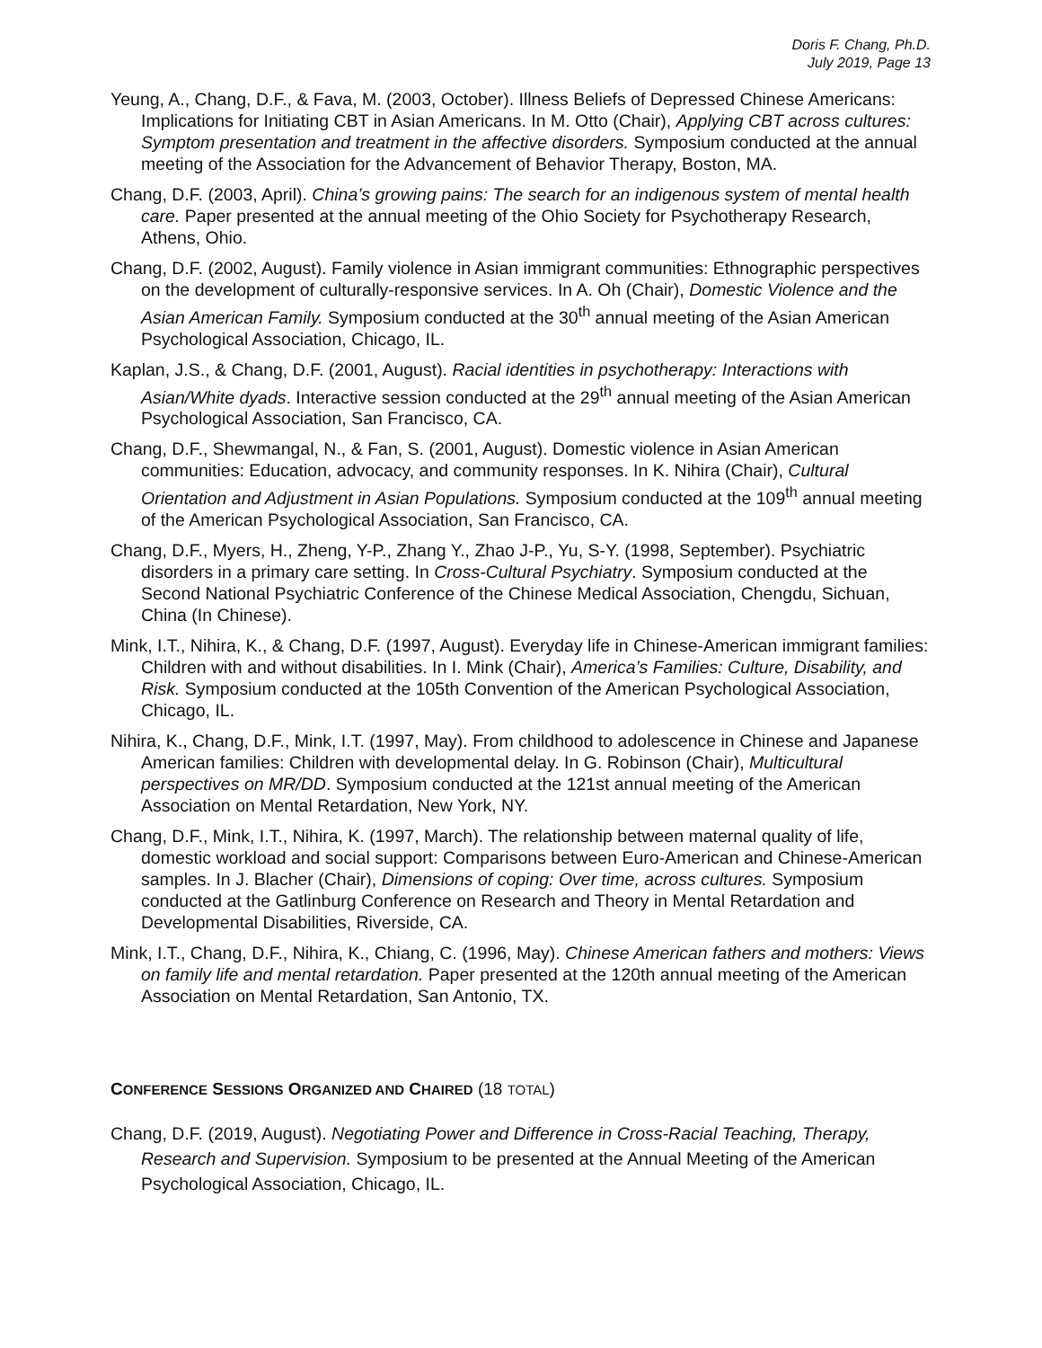Doris F. Chang, Ph.D.
July 2019, Page 13
Yeung, A., Chang, D.F., & Fava, M. (2003, October). Illness Beliefs of Depressed Chinese Americans: Implications for Initiating CBT in Asian Americans. In M. Otto (Chair), Applying CBT across cultures: Symptom presentation and treatment in the affective disorders. Symposium conducted at the annual meeting of the Association for the Advancement of Behavior Therapy, Boston, MA.
Chang, D.F. (2003, April). China’s growing pains: The search for an indigenous system of mental health care. Paper presented at the annual meeting of the Ohio Society for Psychotherapy Research, Athens, Ohio.
Chang, D.F. (2002, August). Family violence in Asian immigrant communities: Ethnographic perspectives on the development of culturally-responsive services. In A. Oh (Chair), Domestic Violence and the Asian American Family. Symposium conducted at the 30<sup>th</sup> annual meeting of the Asian American Psychological Association, Chicago, IL.
Kaplan, J.S., & Chang, D.F. (2001, August). Racial identities in psychotherapy: Interactions with Asian/White dyads. Interactive session conducted at the 29<sup>th</sup> annual meeting of the Asian American Psychological Association, San Francisco, CA.
Chang, D.F., Shewmangal, N., & Fan, S. (2001, August). Domestic violence in Asian American communities: Education, advocacy, and community responses. In K. Nihira (Chair), Cultural Orientation and Adjustment in Asian Populations. Symposium conducted at the 109<sup>th</sup> annual meeting of the American Psychological Association, San Francisco, CA.
Chang, D.F., Myers, H., Zheng, Y-P., Zhang Y., Zhao J-P., Yu, S-Y. (1998, September). Psychiatric disorders in a primary care setting. In Cross-Cultural Psychiatry. Symposium conducted at the Second National Psychiatric Conference of the Chinese Medical Association, Chengdu, Sichuan, China (In Chinese).
Mink, I.T., Nihira, K., & Chang, D.F. (1997, August). Everyday life in Chinese-American immigrant families: Children with and without disabilities. In I. Mink (Chair), America’s Families: Culture, Disability, and Risk. Symposium conducted at the 105th Convention of the American Psychological Association, Chicago, IL.
Nihira, K., Chang, D.F., Mink, I.T. (1997, May). From childhood to adolescence in Chinese and Japanese American families: Children with developmental delay. In G. Robinson (Chair), Multicultural perspectives on MR/DD. Symposium conducted at the 121st annual meeting of the American Association on Mental Retardation, New York, NY.
Chang, D.F., Mink, I.T., Nihira, K. (1997, March). The relationship between maternal quality of life, domestic workload and social support: Comparisons between Euro-American and Chinese-American samples. In J. Blacher (Chair), Dimensions of coping: Over time, across cultures. Symposium conducted at the Gatlinburg Conference on Research and Theory in Mental Retardation and Developmental Disabilities, Riverside, CA.
Mink, I.T., Chang, D.F., Nihira, K., Chiang, C. (1996, May). Chinese American fathers and mothers: Views on family life and mental retardation. Paper presented at the 120th annual meeting of the American Association on Mental Retardation, San Antonio, TX.
CONFERENCE SESSIONS ORGANIZED AND CHAIRED (18 TOTAL)
Chang, D.F. (2019, August). Negotiating Power and Difference in Cross-Racial Teaching, Therapy, Research and Supervision. Symposium to be presented at the Annual Meeting of the American Psychological Association, Chicago, IL.